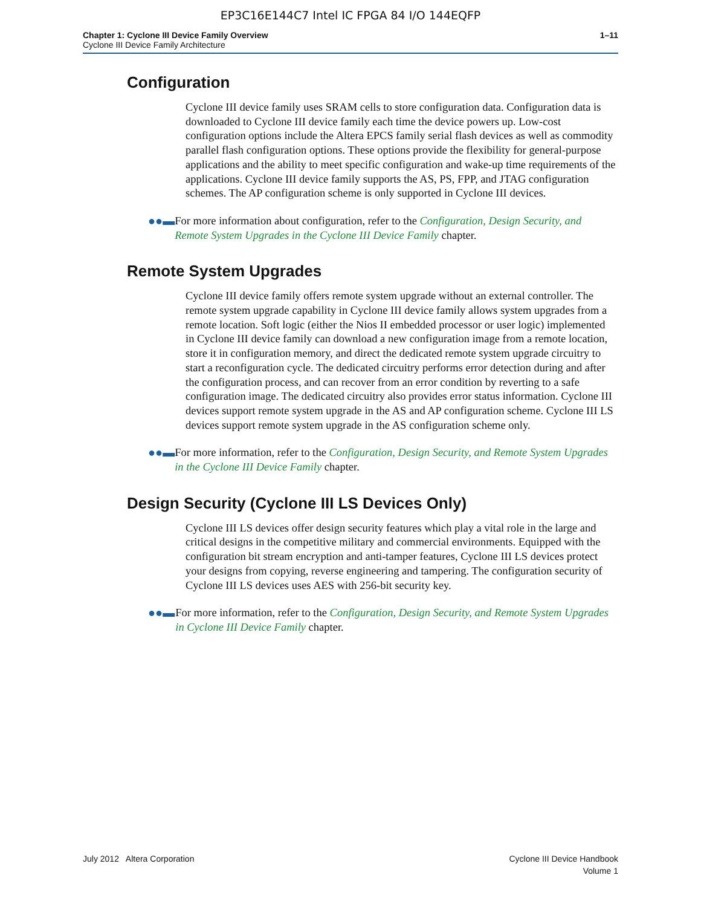EP3C16E144C7 Intel IC FPGA 84 I/O 144EQFP
Chapter 1: Cyclone III Device Family Overview
Cyclone III Device Family Architecture
1–11
Configuration
Cyclone III device family uses SRAM cells to store configuration data. Configuration data is downloaded to Cyclone III device family each time the device powers up. Low-cost configuration options include the Altera EPCS family serial flash devices as well as commodity parallel flash configuration options. These options provide the flexibility for general-purpose applications and the ability to meet specific configuration and wake-up time requirements of the applications. Cyclone III device family supports the AS, PS, FPP, and JTAG configuration schemes. The AP configuration scheme is only supported in Cyclone III devices.
●●▬
For more information about configuration, refer to the Configuration, Design Security, and Remote System Upgrades in the Cyclone III Device Family chapter.
Remote System Upgrades
Cyclone III device family offers remote system upgrade without an external controller. The remote system upgrade capability in Cyclone III device family allows system upgrades from a remote location. Soft logic (either the Nios II embedded processor or user logic) implemented in Cyclone III device family can download a new configuration image from a remote location, store it in configuration memory, and direct the dedicated remote system upgrade circuitry to start a reconfiguration cycle. The dedicated circuitry performs error detection during and after the configuration process, and can recover from an error condition by reverting to a safe configuration image. The dedicated circuitry also provides error status information. Cyclone III devices support remote system upgrade in the AS and AP configuration scheme. Cyclone III LS devices support remote system upgrade in the AS configuration scheme only.
●●▬
For more information, refer to the Configuration, Design Security, and Remote System Upgrades in the Cyclone III Device Family chapter.
Design Security (Cyclone III LS Devices Only)
Cyclone III LS devices offer design security features which play a vital role in the large and critical designs in the competitive military and commercial environments. Equipped with the configuration bit stream encryption and anti-tamper features, Cyclone III LS devices protect your designs from copying, reverse engineering and tampering. The configuration security of Cyclone III LS devices uses AES with 256-bit security key.
●●▬
For more information, refer to the Configuration, Design Security, and Remote System Upgrades in Cyclone III Device Family chapter.
July 2012 Altera Corporation Cyclone III Device Handbook
Volume 1